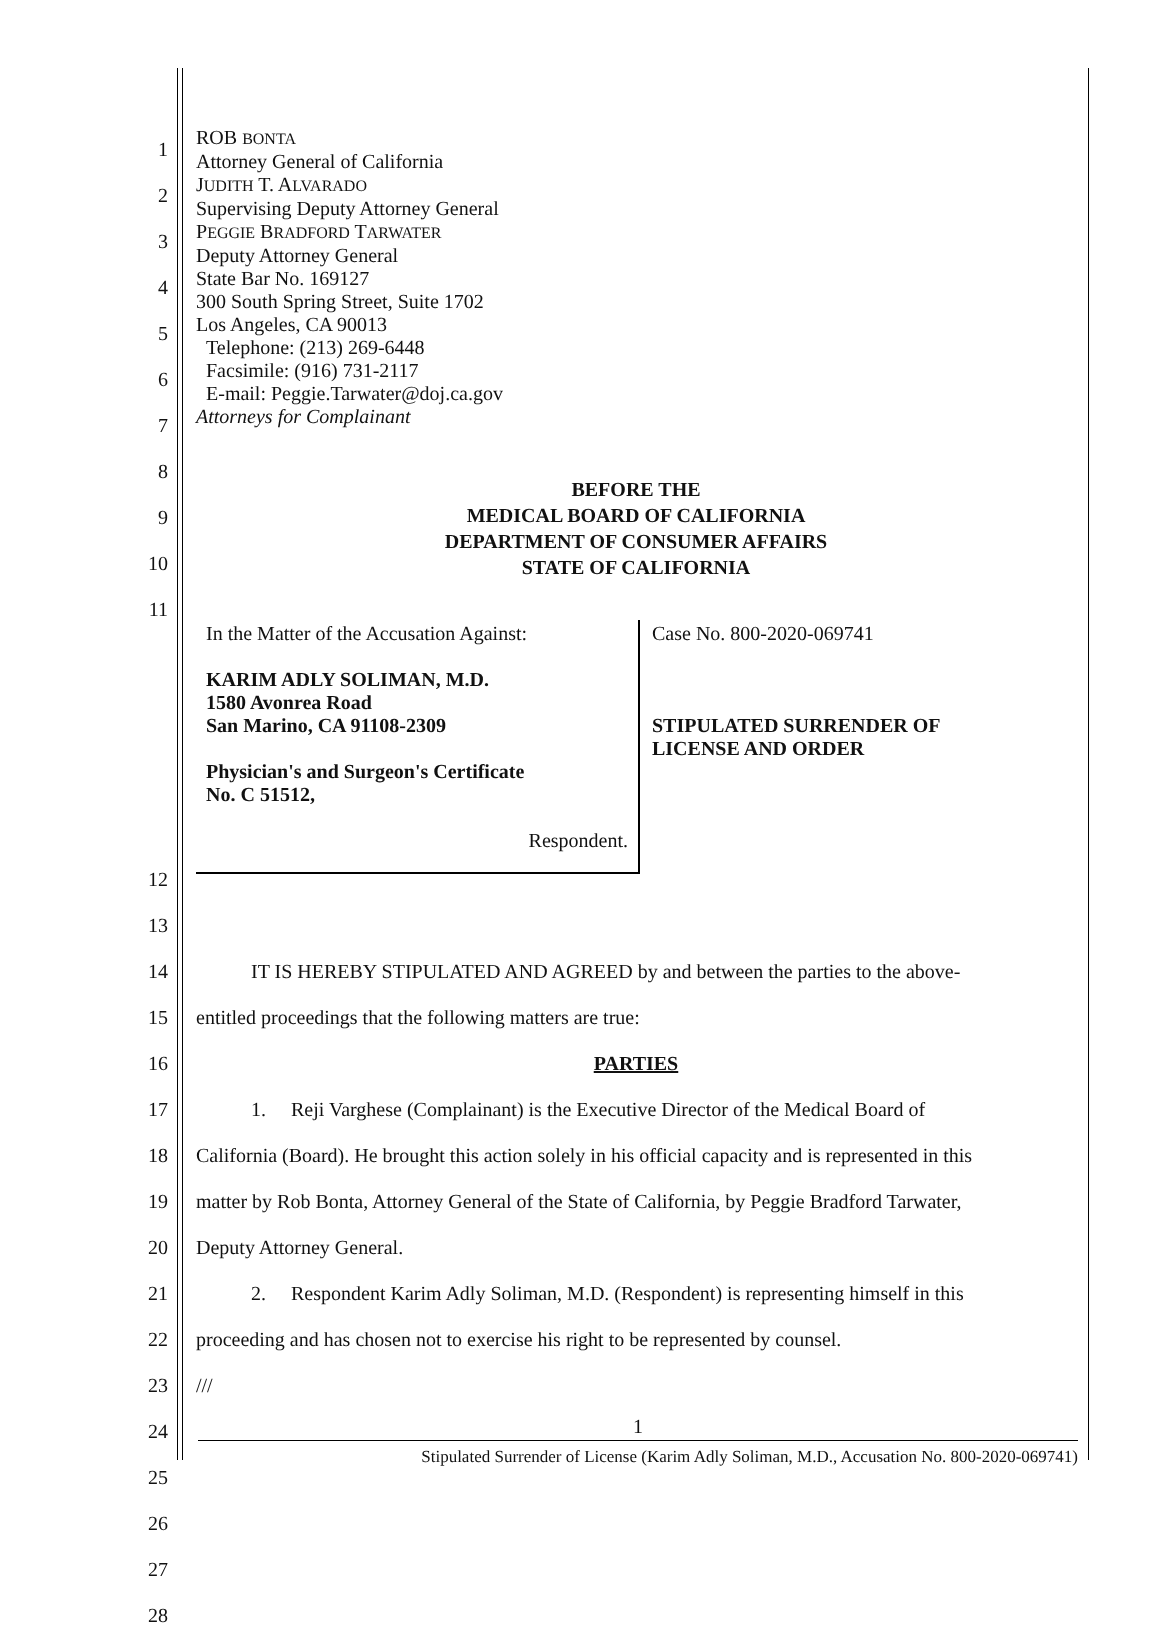1
2
3
4
5
6
7
8
9
10
11
ROB BONTA
Attorney General of California
JUDITH T. ALVARADO
Supervising Deputy Attorney General
PEGGIE BRADFORD TARWATER
Deputy Attorney General
State Bar No. 169127
300 South Spring Street, Suite 1702
Los Angeles, CA 90013
Telephone: (213) 269-6448
Facsimile: (916) 731-2117
E-mail: Peggie.Tarwater@doj.ca.gov
Attorneys for Complainant
BEFORE THE
MEDICAL BOARD OF CALIFORNIA
DEPARTMENT OF CONSUMER AFFAIRS
STATE OF CALIFORNIA
In the Matter of the Accusation Against:
KARIM ADLY SOLIMAN, M.D.
1580 Avonrea Road
San Marino, CA 91108-2309
Physician's and Surgeon's Certificate
No. C 51512,
Respondent.
Case No. 800-2020-069741
STIPULATED SURRENDER OF
LICENSE AND ORDER
12
13
14
15
16
17
18
19
20
21
22
23
24
25
26
27
28
IT IS HEREBY STIPULATED AND AGREED by and between the parties to the above-
entitled proceedings that the following matters are true:
PARTIES
1. Reji Varghese (Complainant) is the Executive Director of the Medical Board of
California (Board). He brought this action solely in his official capacity and is represented in this
matter by Rob Bonta, Attorney General of the State of California, by Peggie Bradford Tarwater,
Deputy Attorney General.
2. Respondent Karim Adly Soliman, M.D. (Respondent) is representing himself in this
proceeding and has chosen not to exercise his right to be represented by counsel.
///
1
Stipulated Surrender of License (Karim Adly Soliman, M.D., Accusation No. 800-2020-069741)